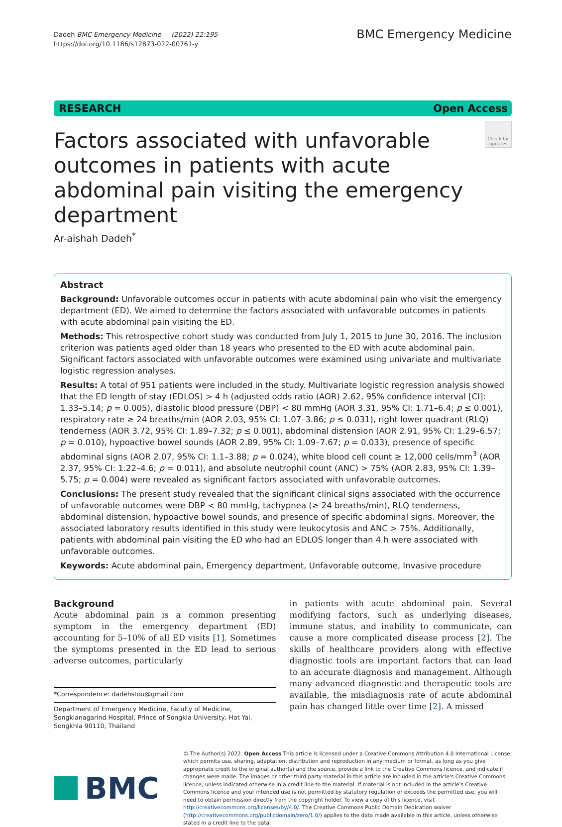Dadeh BMC Emergency Medicine (2022) 22:195
https://doi.org/10.1186/s12873-022-00761-y
BMC Emergency Medicine
RESEARCH Open Access
Factors associated with unfavorable outcomes in patients with acute abdominal pain visiting the emergency department
Check for updates
Ar-aishah Dadeh<sup>*</sup>
Abstract
Background: Unfavorable outcomes occur in patients with acute abdominal pain who visit the emergency department (ED). We aimed to determine the factors associated with unfavorable outcomes in patients with acute abdominal pain visiting the ED.
Methods: This retrospective cohort study was conducted from July 1, 2015 to June 30, 2016. The inclusion criterion was patients aged older than 18 years who presented to the ED with acute abdominal pain. Significant factors associated with unfavorable outcomes were examined using univariate and multivariate logistic regression analyses.
Results: A total of 951 patients were included in the study. Multivariate logistic regression analysis showed that the ED length of stay (EDLOS) > 4 h (adjusted odds ratio (AOR) 2.62, 95% confidence interval [CI]: 1.33–5.14; p = 0.005), diastolic blood pressure (DBP) < 80 mmHg (AOR 3.31, 95% CI: 1.71–6.4; p ≤ 0.001), respiratory rate ≥ 24 breaths/min (AOR 2.03, 95% CI: 1.07–3.86; p ≤ 0.031), right lower quadrant (RLQ) tenderness (AOR 3.72, 95% CI: 1.89–7.32; p ≤ 0.001), abdominal distension (AOR 2.91, 95% CI: 1.29–6.57; p = 0.010), hypoactive bowel sounds (AOR 2.89, 95% CI: 1.09–7.67; p = 0.033), presence of specific abdominal signs (AOR 2.07, 95% CI: 1.1–3.88; p = 0.024), white blood cell count ≥ 12,000 cells/mm<sup>3</sup> (AOR 2.37, 95% CI: 1.22–4.6; p = 0.011), and absolute neutrophil count (ANC) > 75% (AOR 2.83, 95% CI: 1.39–5.75; p = 0.004) were revealed as significant factors associated with unfavorable outcomes.
Conclusions: The present study revealed that the significant clinical signs associated with the occurrence of unfavorable outcomes were DBP < 80 mmHg, tachypnea (≥ 24 breaths/min), RLQ tenderness, abdominal distension, hypoactive bowel sounds, and presence of specific abdominal signs. Moreover, the associated laboratory results identified in this study were leukocytosis and ANC > 75%. Additionally, patients with abdominal pain visiting the ED who had an EDLOS longer than 4 h were associated with unfavorable outcomes.
Keywords: Acute abdominal pain, Emergency department, Unfavorable outcome, Invasive procedure
Background
Acute abdominal pain is a common presenting symptom in the emergency department (ED) accounting for 5–10% of all ED visits [1]. Sometimes the symptoms presented in the ED lead to serious adverse outcomes, particularly
*Correspondence: dadehstou@gmail.com
Department of Emergency Medicine, Faculty of Medicine, Songklanagarind Hospital, Prince of Songkla University, Hat Yai, Songkhla 90110, Thailand
in patients with acute abdominal pain. Several modifying factors, such as underlying diseases, immune status, and inability to communicate, can cause a more complicated disease process [2]. The skills of healthcare providers along with effective diagnostic tools are important factors that can lead to an accurate diagnosis and management. Although many advanced diagnostic and therapeutic tools are available, the misdiagnosis rate of acute abdominal pain has changed little over time [2]. A missed
BMC
© The Author(s) 2022. Open Access This article is licensed under a Creative Commons Attribution 4.0 International License, which permits use, sharing, adaptation, distribution and reproduction in any medium or format, as long as you give appropriate credit to the original author(s) and the source, provide a link to the Creative Commons licence, and indicate if changes were made. The images or other third party material in this article are included in the article's Creative Commons licence, unless indicated otherwise in a credit line to the material. If material is not included in the article's Creative Commons licence and your intended use is not permitted by statutory regulation or exceeds the permitted use, you will need to obtain permission directly from the copyright holder. To view a copy of this licence, visit http://creativecommons.org/licenses/by/4.0/. The Creative Commons Public Domain Dedication waiver (http://creativecommons.org/publicdomain/zero/1.0/) applies to the data made available in this article, unless otherwise stated in a credit line to the data.